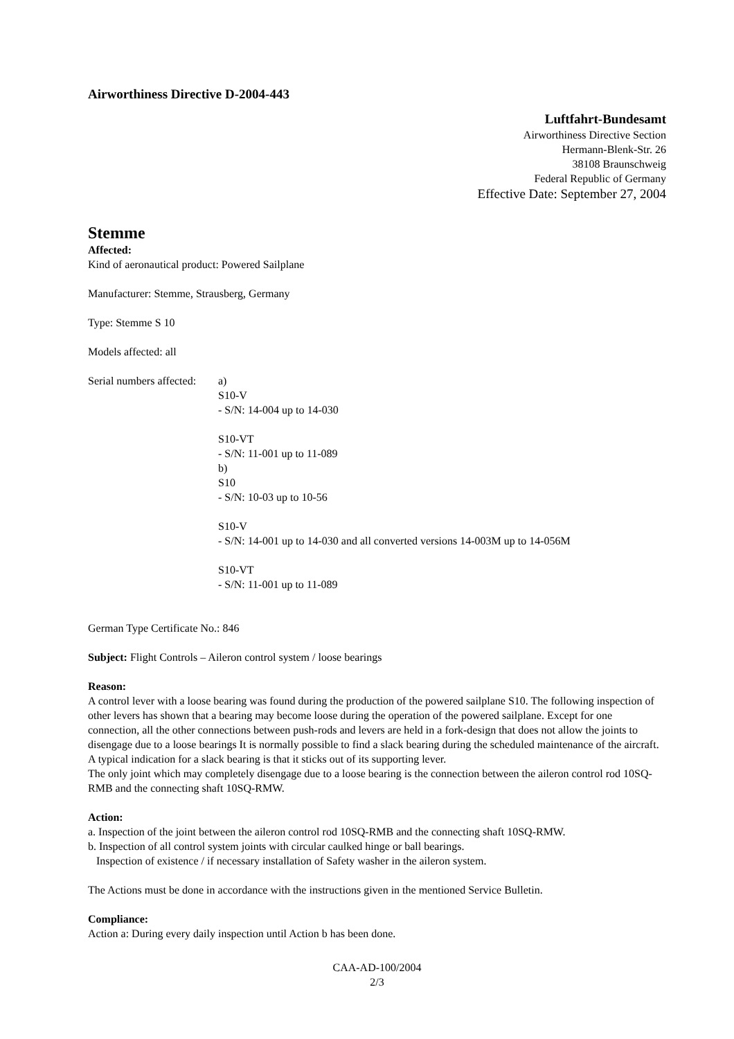Airworthiness Directive D-2004-443
Luftfahrt-Bundesamt
Airworthiness Directive Section
Hermann-Blenk-Str. 26
38108 Braunschweig
Federal Republic of Germany
Effective Date: September 27, 2004
Stemme
Affected:
Kind of aeronautical product: Powered Sailplane
Manufacturer: Stemme, Strausberg, Germany
Type: Stemme S 10
Models affected: all
Serial numbers affected:
a)
S10-V
- S/N: 14-004 up to 14-030
S10-VT
- S/N: 11-001 up to 11-089
b)
S10
- S/N: 10-03 up to 10-56
S10-V
- S/N: 14-001 up to 14-030 and all converted versions 14-003M up to 14-056M
S10-VT
- S/N: 11-001 up to 11-089
German Type Certificate No.: 846
Subject: Flight Controls – Aileron control system / loose bearings
Reason:
A control lever with a loose bearing was found during the production of the powered sailplane S10. The following inspection of other levers has shown that a bearing may become loose during the operation of the powered sailplane. Except for one connection, all the other connections between push-rods and levers are held in a fork-design that does not allow the joints to disengage due to a loose bearings It is normally possible to find a slack bearing during the scheduled maintenance of the aircraft. A typical indication for a slack bearing is that it sticks out of its supporting lever.
The only joint which may completely disengage due to a loose bearing is the connection between the aileron control rod 10SQ-RMB and the connecting shaft 10SQ-RMW.
Action:
a. Inspection of the joint between the aileron control rod 10SQ-RMB and the connecting shaft 10SQ-RMW.
b. Inspection of all control system joints with circular caulked hinge or ball bearings.
Inspection of existence / if necessary installation of Safety washer in the aileron system.
The Actions must be done in accordance with the instructions given in the mentioned Service Bulletin.
Compliance:
Action a: During every daily inspection until Action b has been done.
CAA-AD-100/2004
2/3